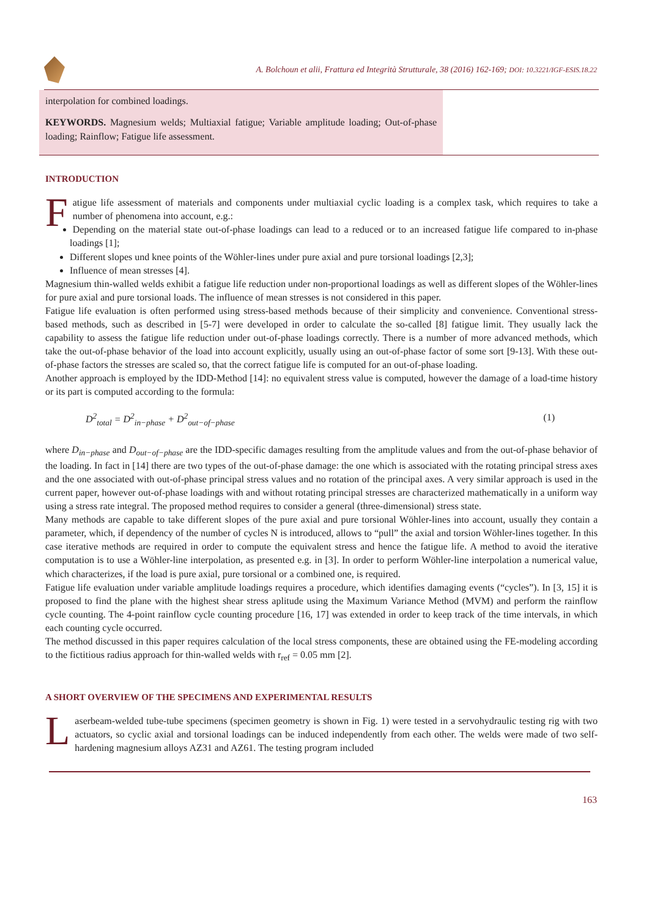A. Bolchoun et alii, Frattura ed Integrità Strutturale, 38 (2016) 162-169; DOI: 10.3221/IGF-ESIS.18.22
interpolation for combined loadings.
KEYWORDS. Magnesium welds; Multiaxial fatigue; Variable amplitude loading; Out-of-phase loading; Rainflow; Fatigue life assessment.
INTRODUCTION
Fatigue life assessment of materials and components under multiaxial cyclic loading is a complex task, which requires to take a number of phenomena into account, e.g.:
Depending on the material state out-of-phase loadings can lead to a reduced or to an increased fatigue life compared to in-phase loadings [1];
Different slopes und knee points of the Wöhler-lines under pure axial and pure torsional loadings [2,3];
Influence of mean stresses [4].
Magnesium thin-walled welds exhibit a fatigue life reduction under non-proportional loadings as well as different slopes of the Wöhler-lines for pure axial and pure torsional loads. The influence of mean stresses is not considered in this paper.
Fatigue life evaluation is often performed using stress-based methods because of their simplicity and convenience. Conventional stress-based methods, such as described in [5-7] were developed in order to calculate the so-called [8] fatigue limit. They usually lack the capability to assess the fatigue life reduction under out-of-phase loadings correctly. There is a number of more advanced methods, which take the out-of-phase behavior of the load into account explicitly, usually using an out-of-phase factor of some sort [9-13]. With these out-of-phase factors the stresses are scaled so, that the correct fatigue life is computed for an out-of-phase loading.
Another approach is employed by the IDD-Method [14]: no equivalent stress value is computed, however the damage of a load-time history or its part is computed according to the formula:
D<sup>2</sup><sub>total</sub> = D<sup>2</sup><sub>in−phase</sub> + D<sup>2</sup><sub>out−of−phase</sub> (1)
where D<sub>in−phase</sub> and D<sub>out−of−phase</sub> are the IDD-specific damages resulting from the amplitude values and from the out-of-phase behavior of the loading. In fact in [14] there are two types of the out-of-phase damage: the one which is associated with the rotating principal stress axes and the one associated with out-of-phase principal stress values and no rotation of the principal axes. A very similar approach is used in the current paper, however out-of-phase loadings with and without rotating principal stresses are characterized mathematically in a uniform way using a stress rate integral. The proposed method requires to consider a general (three-dimensional) stress state.
Many methods are capable to take different slopes of the pure axial and pure torsional Wöhler-lines into account, usually they contain a parameter, which, if dependency of the number of cycles N is introduced, allows to “pull” the axial and torsion Wöhler-lines together. In this case iterative methods are required in order to compute the equivalent stress and hence the fatigue life. A method to avoid the iterative computation is to use a Wöhler-line interpolation, as presented e.g. in [3]. In order to perform Wöhler-line interpolation a numerical value, which characterizes, if the load is pure axial, pure torsional or a combined one, is required.
Fatigue life evaluation under variable amplitude loadings requires a procedure, which identifies damaging events (“cycles”). In [3, 15] it is proposed to find the plane with the highest shear stress aplitude using the Maximum Variance Method (MVM) and perform the rainflow cycle counting. The 4-point rainflow cycle counting procedure [16, 17] was extended in order to keep track of the time intervals, in which each counting cycle occurred.
The method discussed in this paper requires calculation of the local stress components, these are obtained using the FE-modeling according to the fictitious radius approach for thin-walled welds with r<sub>ref</sub> = 0.05 mm [2].
A SHORT OVERVIEW OF THE SPECIMENS AND EXPERIMENTAL RESULTS
Laserbeam-welded tube-tube specimens (specimen geometry is shown in Fig. 1) were tested in a servohydraulic testing rig with two actuators, so cyclic axial and torsional loadings can be induced independently from each other. The welds were made of two self-hardening magnesium alloys AZ31 and AZ61. The testing program included
163